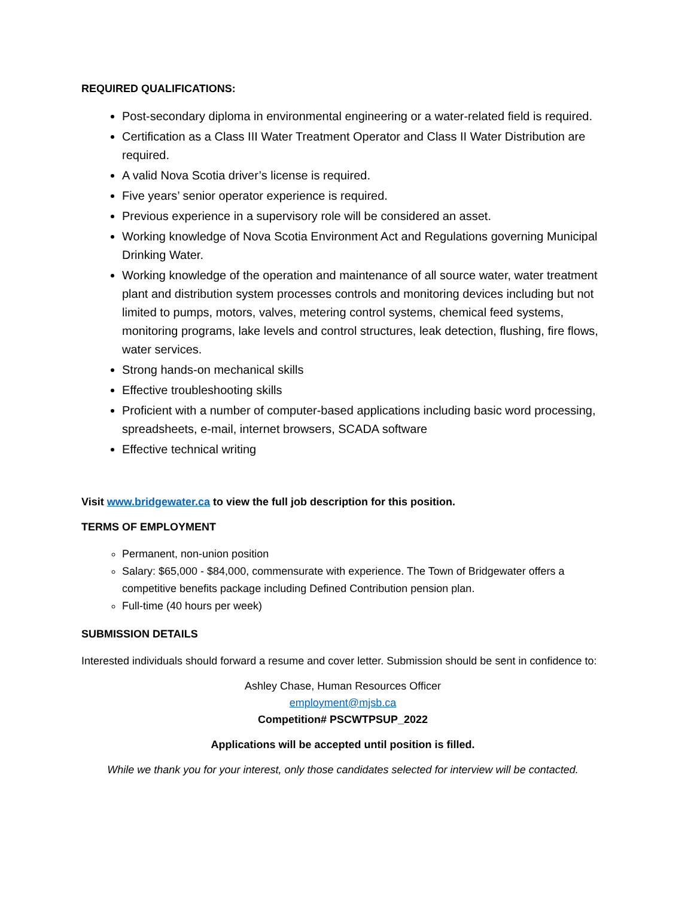REQUIRED QUALIFICATIONS:
Post-secondary diploma in environmental engineering or a water-related field is required.
Certification as a Class III Water Treatment Operator and Class II Water Distribution are required.
A valid Nova Scotia driver’s license is required.
Five years’ senior operator experience is required.
Previous experience in a supervisory role will be considered an asset.
Working knowledge of Nova Scotia Environment Act and Regulations governing Municipal Drinking Water.
Working knowledge of the operation and maintenance of all source water, water treatment plant and distribution system processes controls and monitoring devices including but not limited to pumps, motors, valves, metering control systems, chemical feed systems, monitoring programs, lake levels and control structures, leak detection, flushing, fire flows, water services.
Strong hands-on mechanical skills
Effective troubleshooting skills
Proficient with a number of computer-based applications including basic word processing, spreadsheets, e-mail, internet browsers, SCADA software
Effective technical writing
Visit www.bridgewater.ca to view the full job description for this position.
TERMS OF EMPLOYMENT
Permanent, non-union position
Salary: $65,000 - $84,000, commensurate with experience. The Town of Bridgewater offers a competitive benefits package including Defined Contribution pension plan.
Full-time (40 hours per week)
SUBMISSION DETAILS
Interested individuals should forward a resume and cover letter. Submission should be sent in confidence to:
Ashley Chase, Human Resources Officer
employment@mjsb.ca
Competition# PSCWTPSUP_2022
Applications will be accepted until position is filled.
While we thank you for your interest, only those candidates selected for interview will be contacted.